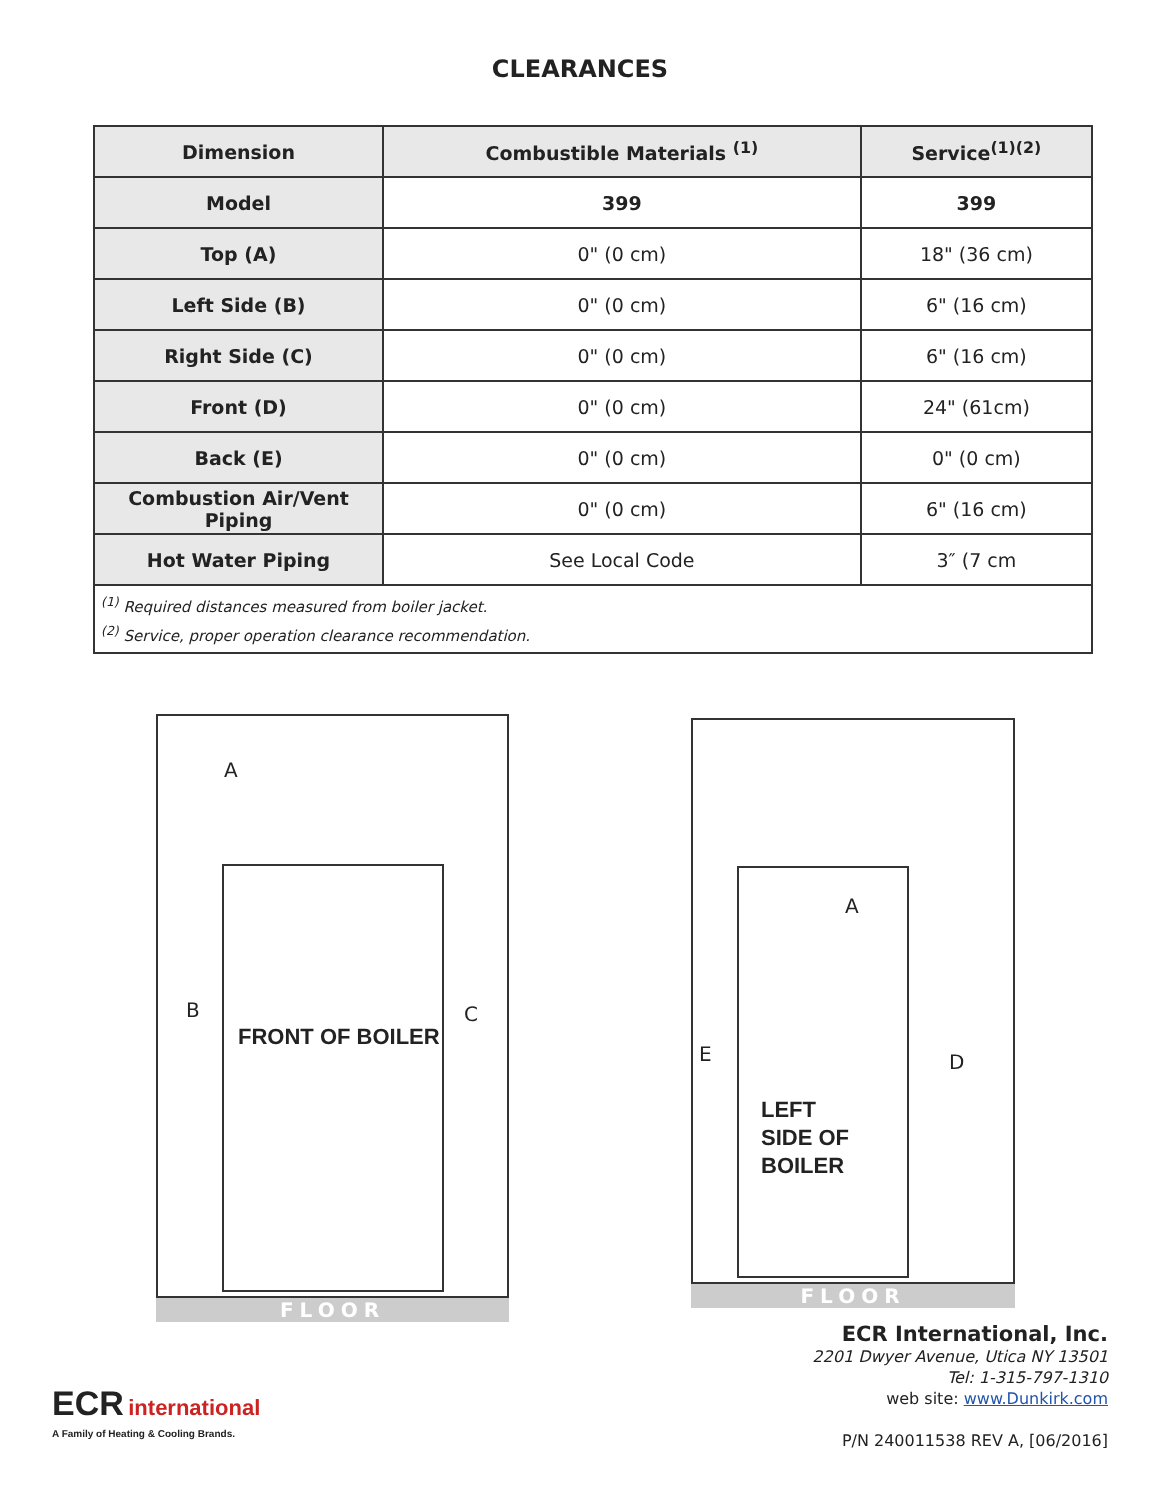CLEARANCES
| Dimension | Combustible Materials <sup>(1)</sup> | Service<sup>(1)(2)</sup> |
| --- | --- | --- |
| Model | 399 | 399 |
| Top (A) | 0" (0 cm) | 18" (36 cm) |
| Left Side (B) | 0" (0 cm) | 6" (16 cm) |
| Right Side (C) | 0" (0 cm) | 6" (16 cm) |
| Front (D) | 0" (0 cm) | 24" (61cm) |
| Back (E) | 0" (0 cm) | 0" (0 cm) |
| Combustion Air/Vent Piping | 0" (0 cm) | 6" (16 cm) |
| Hot Water Piping | See Local Code | 3″ (7 cm |
| <sup>(1)</sup> Required distances measured from boiler jacket. <sup>(2)</sup> Service, proper operation clearance recommendation. | | |
A
B
FRONT OF BOILER
C
FLOOR
A
E D
LEFT
SIDE OF
BOILER
FLOOR
ECR international
A Family of Heating & Cooling Brands.
ECR International, Inc.
2201 Dwyer Avenue, Utica NY 13501
Tel: 1-315-797-1310
web site: www.Dunkirk.com
P/N 240011538 REV A, [06/2016]